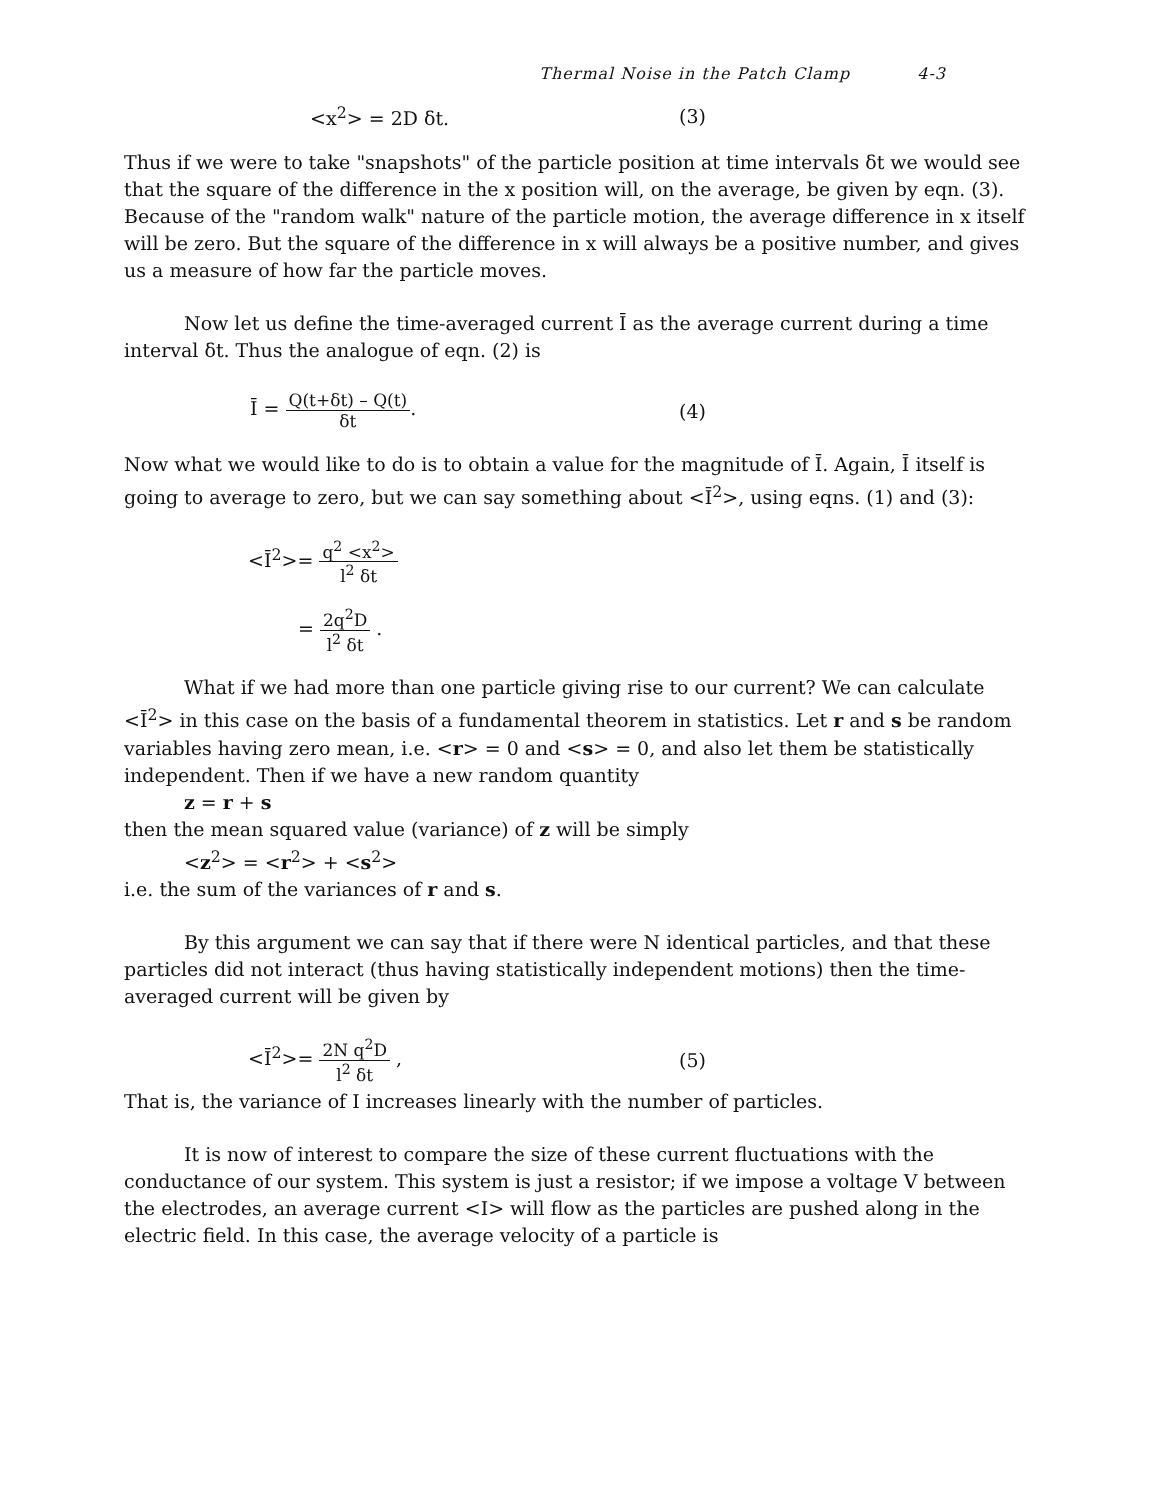Thermal Noise in the Patch Clamp 4-3
<x<sup>2</sup>> = 2D δt. (3)
Thus if we were to take "snapshots" of the particle position at time intervals δt we would see that the square of the difference in the x position will, on the average, be given by eqn. (3). Because of the "random walk" nature of the particle motion, the average difference in x itself will be zero. But the square of the difference in x will always be a positive number, and gives us a measure of how far the particle moves.
Now let us define the time-averaged current Ī as the average current during a time interval δt. Thus the analogue of eqn. (2) is
Ī = Q(t+δt) – Q(t) δt. (4)
Now what we would like to do is to obtain a value for the magnitude of Ī. Again, Ī itself is going to average to zero, but we can say something about <Ī<sup>2</sup>>, using eqns. (1) and (3):
<Ī<sup>2</sup>>= q<sup>2</sup> <x<sup>2</sup>> l<sup>2</sup> δt
= 2q<sup>2</sup>D l<sup>2</sup> δt .
What if we had more than one particle giving rise to our current? We can calculate <Ī<sup>2</sup>> in this case on the basis of a fundamental theorem in statistics. Let r and s be random variables having zero mean, i.e. <r> = 0 and <s> = 0, and also let them be statistically independent. Then if we have a new random quantity
z = r + s
then the mean squared value (variance) of z will be simply
<z<sup>2</sup>> = <r<sup>2</sup>> + <s<sup>2</sup>>
i.e. the sum of the variances of r and s.
By this argument we can say that if there were N identical particles, and that these particles did not interact (thus having statistically independent motions) then the time-averaged current will be given by
<Ī<sup>2</sup>>= 2N q<sup>2</sup>D l<sup>2</sup> δt , (5)
That is, the variance of I increases linearly with the number of particles.
It is now of interest to compare the size of these current fluctuations with the conductance of our system. This system is just a resistor; if we impose a voltage V between the electrodes, an average current <I> will flow as the particles are pushed along in the electric field. In this case, the average velocity of a particle is